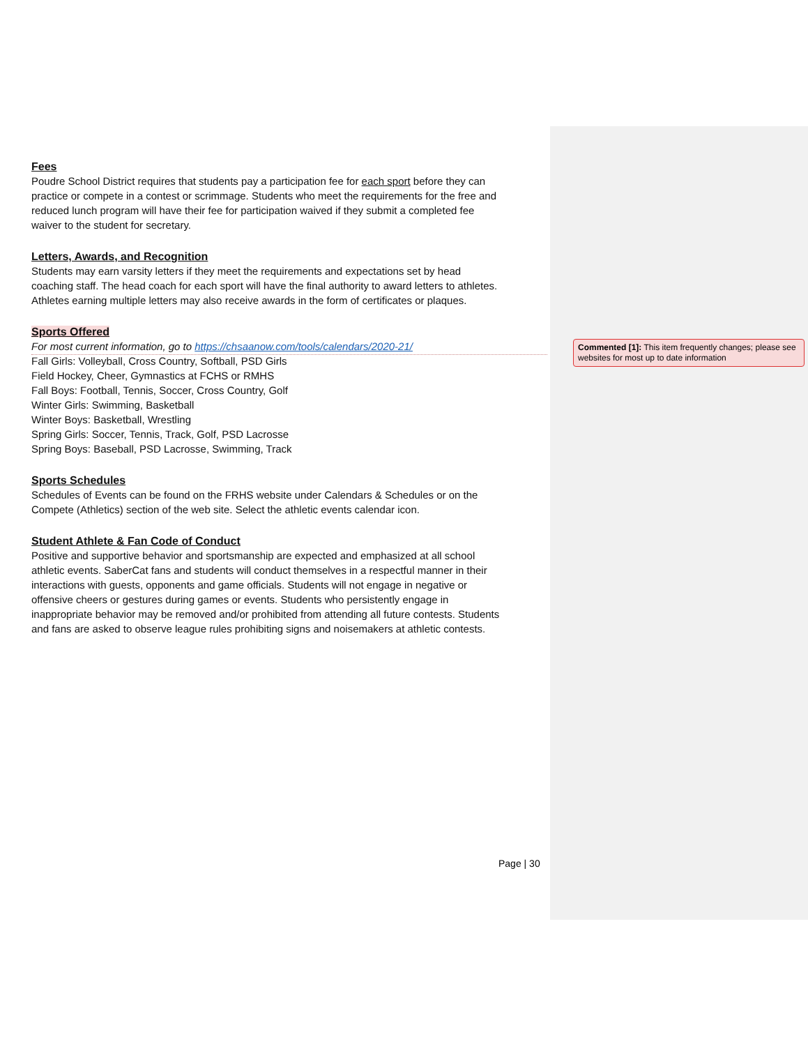Fees
Poudre School District requires that students pay a participation fee for each sport before they can practice or compete in a contest or scrimmage. Students who meet the requirements for the free and reduced lunch program will have their fee for participation waived if they submit a completed fee waiver to the student for secretary.
Letters, Awards, and Recognition
Students may earn varsity letters if they meet the requirements and expectations set by head coaching staff. The head coach for each sport will have the final authority to award letters to athletes. Athletes earning multiple letters may also receive awards in the form of certificates or plaques.
Sports Offered
For most current information, go to https://chsaanow.com/tools/calendars/2020-21/
Fall Girls: Volleyball, Cross Country, Softball, PSD Girls
Field Hockey, Cheer, Gymnastics at FCHS or RMHS
Fall Boys: Football, Tennis, Soccer, Cross Country, Golf
Winter Girls: Swimming, Basketball
Winter Boys: Basketball, Wrestling
Spring Girls: Soccer, Tennis, Track, Golf, PSD Lacrosse
Spring Boys: Baseball, PSD Lacrosse, Swimming, Track
Sports Schedules
Schedules of Events can be found on the FRHS website under Calendars & Schedules or on the Compete (Athletics) section of the web site. Select the athletic events calendar icon.
Student Athlete & Fan Code of Conduct
Positive and supportive behavior and sportsmanship are expected and emphasized at all school athletic events. SaberCat fans and students will conduct themselves in a respectful manner in their interactions with guests, opponents and game officials. Students will not engage in negative or offensive cheers or gestures during games or events. Students who persistently engage in inappropriate behavior may be removed and/or prohibited from attending all future contests. Students and fans are asked to observe league rules prohibiting signs and noisemakers at athletic contests.
Commented [1]: This item frequently changes; please see websites for most up to date information
Page | 30